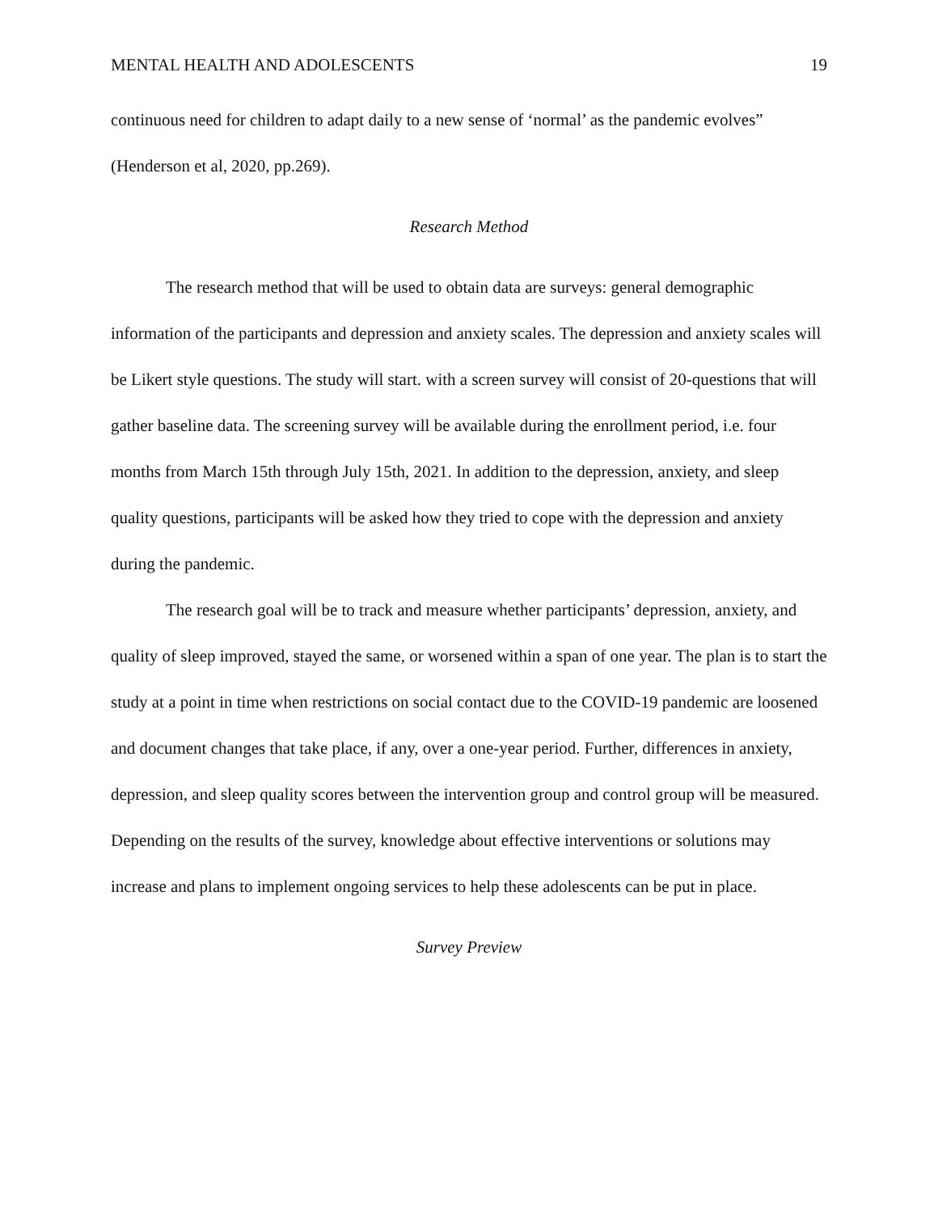MENTAL HEALTH AND ADOLESCENTS 19
continuous need for children to adapt daily to a new sense of ‘normal’ as the pandemic evolves” (Henderson et al, 2020, pp.269).
Research Method
The research method that will be used to obtain data are surveys: general demographic information of the participants and depression and anxiety scales. The depression and anxiety scales will be Likert style questions. The study will start. with a screen survey will consist of 20-questions that will gather baseline data. The screening survey will be available during the enrollment period, i.e. four months from March 15th through July 15th, 2021. In addition to the depression, anxiety, and sleep quality questions, participants will be asked how they tried to cope with the depression and anxiety during the pandemic.
The research goal will be to track and measure whether participants’ depression, anxiety, and quality of sleep improved, stayed the same, or worsened within a span of one year. The plan is to start the study at a point in time when restrictions on social contact due to the COVID-19 pandemic are loosened and document changes that take place, if any, over a one-year period. Further, differences in anxiety, depression, and sleep quality scores between the intervention group and control group will be measured. Depending on the results of the survey, knowledge about effective interventions or solutions may increase and plans to implement ongoing services to help these adolescents can be put in place.
Survey Preview